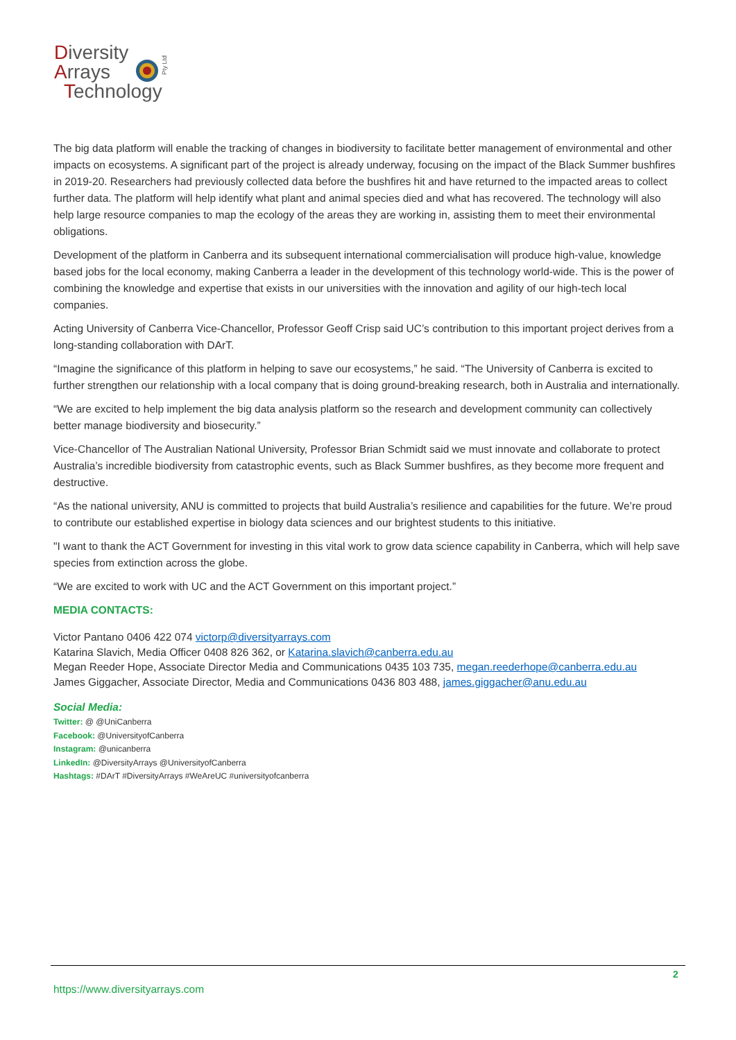Diversity
Arrays
Technology
Pty Ltd
The big data platform will enable the tracking of changes in biodiversity to facilitate better management of environmental and other impacts on ecosystems. A significant part of the project is already underway, focusing on the impact of the Black Summer bushfires in 2019-20. Researchers had previously collected data before the bushfires hit and have returned to the impacted areas to collect further data. The platform will help identify what plant and animal species died and what has recovered. The technology will also help large resource companies to map the ecology of the areas they are working in, assisting them to meet their environmental obligations.
Development of the platform in Canberra and its subsequent international commercialisation will produce high-value, knowledge based jobs for the local economy, making Canberra a leader in the development of this technology world-wide. This is the power of combining the knowledge and expertise that exists in our universities with the innovation and agility of our high-tech local companies.
Acting University of Canberra Vice-Chancellor, Professor Geoff Crisp said UC’s contribution to this important project derives from a long-standing collaboration with DArT.
“Imagine the significance of this platform in helping to save our ecosystems,” he said. “The University of Canberra is excited to further strengthen our relationship with a local company that is doing ground-breaking research, both in Australia and internationally.
“We are excited to help implement the big data analysis platform so the research and development community can collectively better manage biodiversity and biosecurity.”
Vice-Chancellor of The Australian National University, Professor Brian Schmidt said we must innovate and collaborate to protect Australia’s incredible biodiversity from catastrophic events, such as Black Summer bushfires, as they become more frequent and destructive.
“As the national university, ANU is committed to projects that build Australia’s resilience and capabilities for the future. We’re proud to contribute our established expertise in biology data sciences and our brightest students to this initiative.
"I want to thank the ACT Government for investing in this vital work to grow data science capability in Canberra, which will help save species from extinction across the globe.
“We are excited to work with UC and the ACT Government on this important project.”
MEDIA CONTACTS:
Victor Pantano 0406 422 074 victorp@diversityarrays.com
Katarina Slavich, Media Officer 0408 826 362, or Katarina.slavich@canberra.edu.au
Megan Reeder Hope, Associate Director Media and Communications 0435 103 735, megan.reederhope@canberra.edu.au
James Giggacher, Associate Director, Media and Communications 0436 803 488, james.giggacher@anu.edu.au
Social Media:
Twitter: @ @UniCanberra
Facebook: @UniversityofCanberra
Instagram: @unicanberra
LinkedIn: @DiversityArrays @UniversityofCanberra
Hashtags: #DArT #DiversityArrays #WeAreUC #universityofcanberra
2
https://www.diversityarrays.com